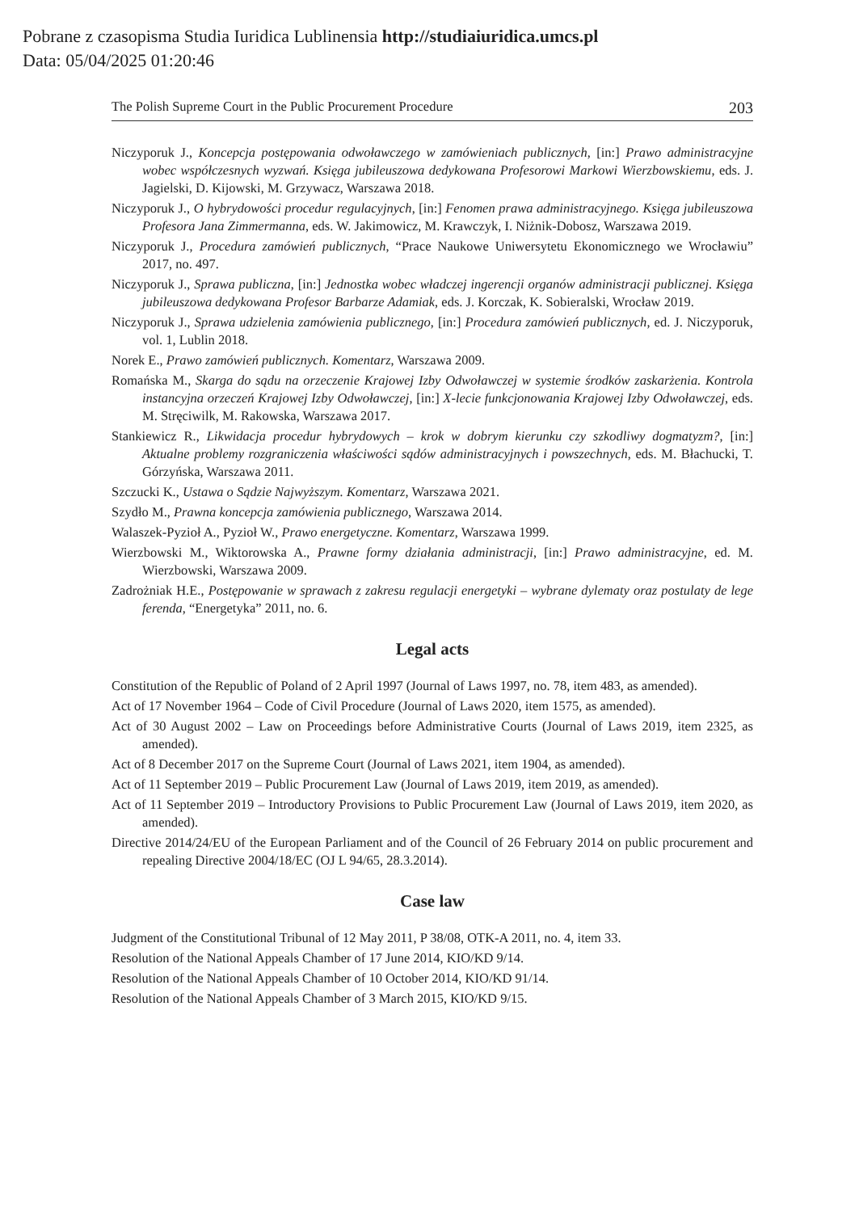Pobrane z czasopisma Studia Iuridica Lublinensia http://studiaiuridica.umcs.pl
Data: 05/04/2025 01:20:46
The Polish Supreme Court in the Public Procurement Procedure 203
Niczyporuk J., Koncepcja postępowania odwoławczego w zamówieniach publicznych, [in:] Prawo administracyjne wobec współczesnych wyzwań. Księga jubileuszowa dedykowana Profesorowi Markowi Wierzbowskiemu, eds. J. Jagielski, D. Kijowski, M. Grzywacz, Warszawa 2018.
Niczyporuk J., O hybrydowości procedur regulacyjnych, [in:] Fenomen prawa administracyjnego. Księga jubileuszowa Profesora Jana Zimmermanna, eds. W. Jakimowicz, M. Krawczyk, I. Niżnik-Dobosz, Warszawa 2019.
Niczyporuk J., Procedura zamówień publicznych, “Prace Naukowe Uniwersytetu Ekonomicznego we Wrocławiu” 2017, no. 497.
Niczyporuk J., Sprawa publiczna, [in:] Jednostka wobec władczej ingerencji organów administracji publicznej. Księga jubileuszowa dedykowana Profesor Barbarze Adamiak, eds. J. Korczak, K. Sobieralski, Wrocław 2019.
Niczyporuk J., Sprawa udzielenia zamówienia publicznego, [in:] Procedura zamówień publicznych, ed. J. Niczyporuk, vol. 1, Lublin 2018.
Norek E., Prawo zamówień publicznych. Komentarz, Warszawa 2009.
Romańska M., Skarga do sądu na orzeczenie Krajowej Izby Odwoławczej w systemie środków zaskarżenia. Kontrola instancyjna orzeczeń Krajowej Izby Odwoławczej, [in:] X-lecie funkcjonowania Krajowej Izby Odwoławczej, eds. M. Stręciwilk, M. Rakowska, Warszawa 2017.
Stankiewicz R., Likwidacja procedur hybrydowych – krok w dobrym kierunku czy szkodliwy dogmatyzm?, [in:] Aktualne problemy rozgraniczenia właściwości sądów administracyjnych i powszechnych, eds. M. Błachucki, T. Górzyńska, Warszawa 2011.
Szczucki K., Ustawa o Sądzie Najwyższym. Komentarz, Warszawa 2021.
Szydło M., Prawna koncepcja zamówienia publicznego, Warszawa 2014.
Walaszek-Pyzioł A., Pyzioł W., Prawo energetyczne. Komentarz, Warszawa 1999.
Wierzbowski M., Wiktorowska A., Prawne formy działania administracji, [in:] Prawo administracyjne, ed. M. Wierzbowski, Warszawa 2009.
Zadrożniak H.E., Postępowanie w sprawach z zakresu regulacji energetyki – wybrane dylematy oraz postulaty de lege ferenda, “Energetyka” 2011, no. 6.
Legal acts
Constitution of the Republic of Poland of 2 April 1997 (Journal of Laws 1997, no. 78, item 483, as amended).
Act of 17 November 1964 – Code of Civil Procedure (Journal of Laws 2020, item 1575, as amended).
Act of 30 August 2002 – Law on Proceedings before Administrative Courts (Journal of Laws 2019, item 2325, as amended).
Act of 8 December 2017 on the Supreme Court (Journal of Laws 2021, item 1904, as amended).
Act of 11 September 2019 – Public Procurement Law (Journal of Laws 2019, item 2019, as amended).
Act of 11 September 2019 – Introductory Provisions to Public Procurement Law (Journal of Laws 2019, item 2020, as amended).
Directive 2014/24/EU of the European Parliament and of the Council of 26 February 2014 on public procurement and repealing Directive 2004/18/EC (OJ L 94/65, 28.3.2014).
Case law
Judgment of the Constitutional Tribunal of 12 May 2011, P 38/08, OTK-A 2011, no. 4, item 33.
Resolution of the National Appeals Chamber of 17 June 2014, KIO/KD 9/14.
Resolution of the National Appeals Chamber of 10 October 2014, KIO/KD 91/14.
Resolution of the National Appeals Chamber of 3 March 2015, KIO/KD 9/15.